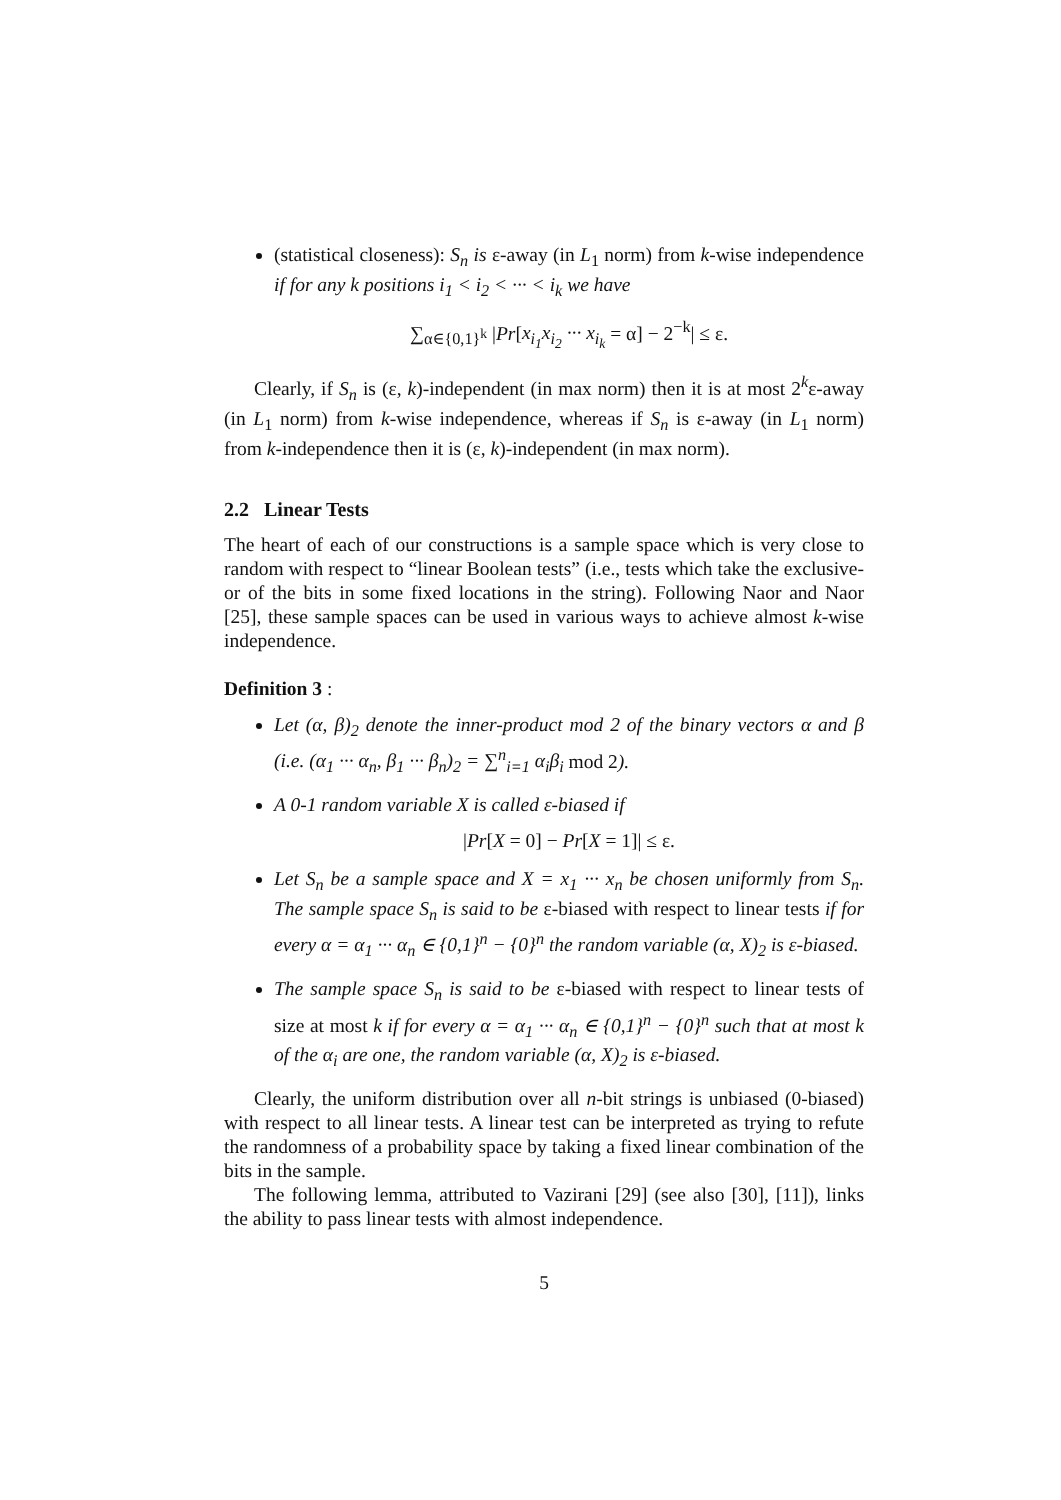(statistical closeness): S<sub>n</sub> is ε-away (in L<sub>1</sub> norm) from k-wise independence if for any k positions i<sub>1</sub> < i<sub>2</sub> < ··· < i<sub>k</sub> we have
∑<sub>α∈{0,1}<sup>k</sup></sub> |Pr[x<sub>i<sub>1</sub></sub>x<sub>i<sub>2</sub></sub> ··· x<sub>i<sub>k</sub></sub> = α] − 2<sup>−k</sup>| ≤ ε.
Clearly, if S<sub>n</sub> is (ε, k)-independent (in max norm) then it is at most 2<sup>k</sup>ε-away (in L<sub>1</sub> norm) from k-wise independence, whereas if S<sub>n</sub> is ε-away (in L<sub>1</sub> norm) from k-independence then it is (ε, k)-independent (in max norm).
2.2 Linear Tests
The heart of each of our constructions is a sample space which is very close to random with respect to “linear Boolean tests” (i.e., tests which take the exclusive-or of the bits in some fixed locations in the string). Following Naor and Naor [25], these sample spaces can be used in various ways to achieve almost k-wise independence.
Definition 3 :
Let (α, β)<sub>2</sub> denote the inner-product mod 2 of the binary vectors α and β (i.e. (α<sub>1</sub> ··· α<sub>n</sub>, β<sub>1</sub> ··· β<sub>n</sub>)<sub>2</sub> = ∑<sup>n</sup><sub>i=1</sub> α<sub>i</sub>β<sub>i</sub> mod 2).
A 0-1 random variable X is called ε-biased if
|Pr[X = 0] − Pr[X = 1]| ≤ ε.
Let S<sub>n</sub> be a sample space and X = x<sub>1</sub> ··· x<sub>n</sub> be chosen uniformly from S<sub>n</sub>. The sample space S<sub>n</sub> is said to be ε-biased with respect to linear tests if for every α = α<sub>1</sub> ··· α<sub>n</sub> ∈ {0,1}<sup>n</sup> − {0}<sup>n</sup> the random variable (α, X)<sub>2</sub> is ε-biased.
The sample space S<sub>n</sub> is said to be ε-biased with respect to linear tests of size at most k if for every α = α<sub>1</sub> ··· α<sub>n</sub> ∈ {0,1}<sup>n</sup> − {0}<sup>n</sup> such that at most k of the α<sub>i</sub> are one, the random variable (α, X)<sub>2</sub> is ε-biased.
Clearly, the uniform distribution over all n-bit strings is unbiased (0-biased) with respect to all linear tests. A linear test can be interpreted as trying to refute the randomness of a probability space by taking a fixed linear combination of the bits in the sample.
The following lemma, attributed to Vazirani [29] (see also [30], [11]), links the ability to pass linear tests with almost independence.
5